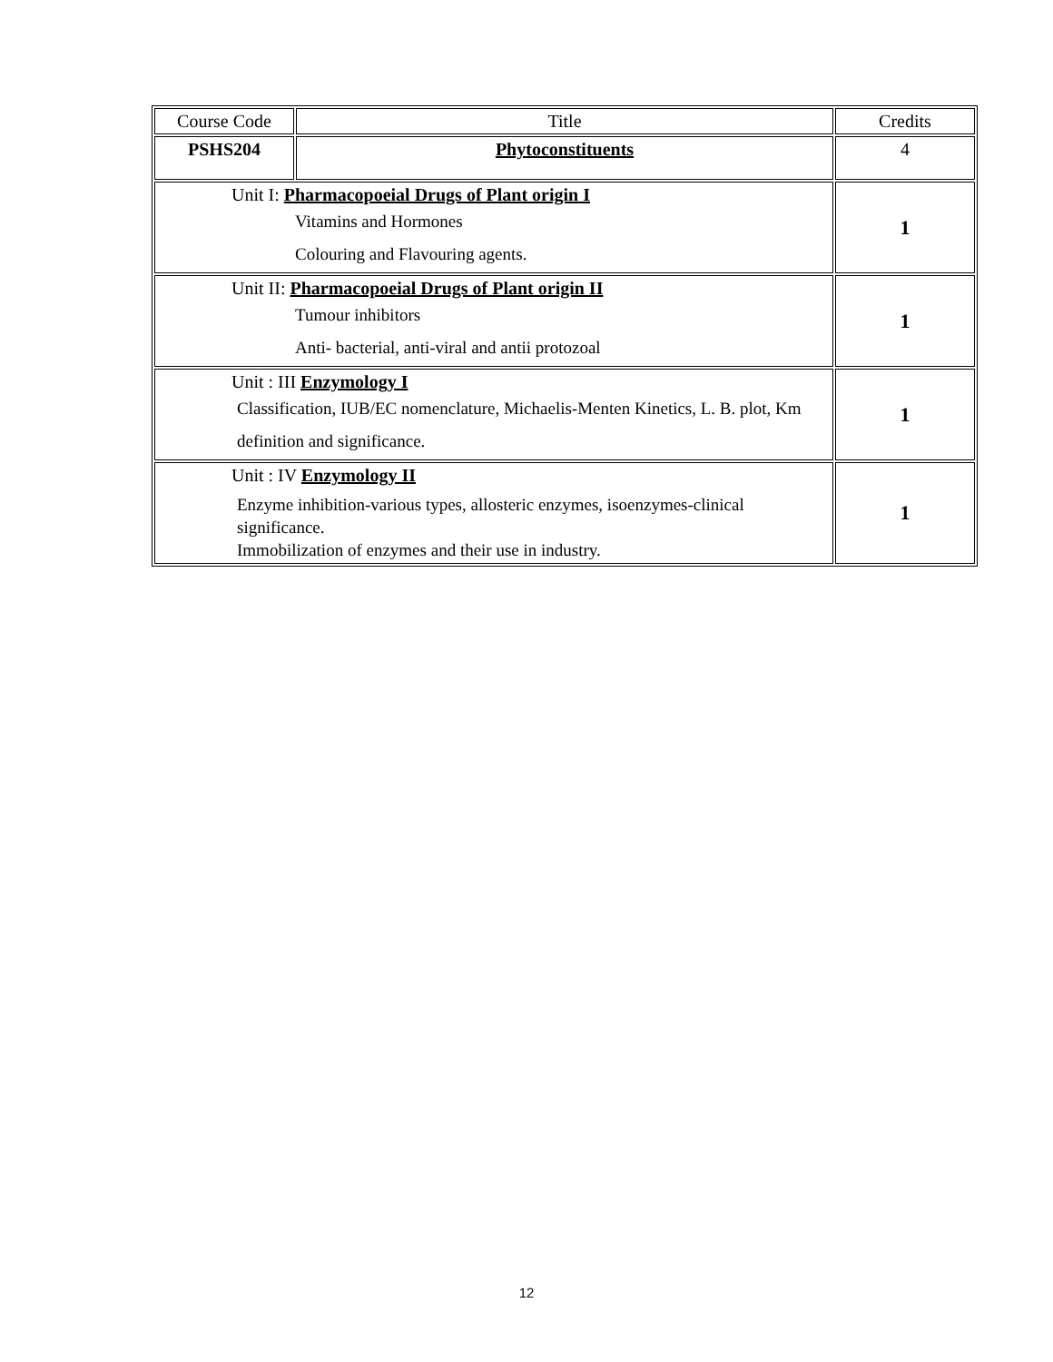| Course Code | Title | Credits |
| --- | --- | --- |
| PSHS204 | Phytoconstituents | 4 |
| Unit I: Pharmacopoeial Drugs of Plant origin I Vitamins and Hormones Colouring and Flavouring agents. | | 1 |
| Unit II: Pharmacopoeial Drugs of Plant origin II Tumour inhibitors Anti- bacterial, anti-viral and antii protozoal | | 1 |
| Unit : III Enzymology I Classification, IUB/EC nomenclature, Michaelis-Menten Kinetics, L. B. plot, Km definition and significance. | | 1 |
| Unit : IV Enzymology II Enzyme inhibition-various types, allosteric enzymes, isoenzymes-clinical significance. Immobilization of enzymes and their use in industry. | | 1 |
12